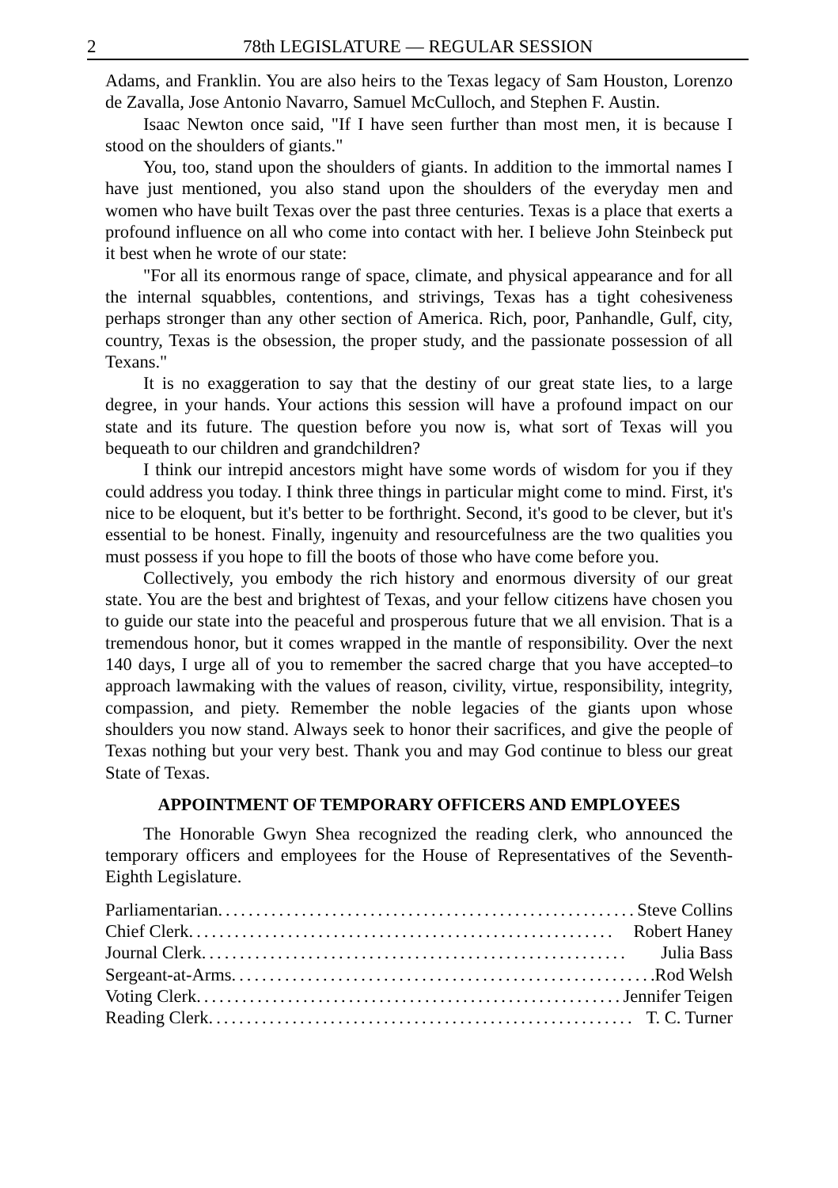2 78th LEGISLATURE — REGULAR SESSION
Adams, and Franklin. You are also heirs to the Texas legacy of Sam Houston, Lorenzo de Zavalla, Jose Antonio Navarro, Samuel McCulloch, and Stephen F. Austin.
Isaac Newton once said, "If I have seen further than most men, it is because I stood on the shoulders of giants."
You, too, stand upon the shoulders of giants. In addition to the immortal names I have just mentioned, you also stand upon the shoulders of the everyday men and women who have built Texas over the past three centuries. Texas is a place that exerts a profound influence on all who come into contact with her. I believe John Steinbeck put it best when he wrote of our state:
"For all its enormous range of space, climate, and physical appearance and for all the internal squabbles, contentions, and strivings, Texas has a tight cohesiveness perhaps stronger than any other section of America. Rich, poor, Panhandle, Gulf, city, country, Texas is the obsession, the proper study, and the passionate possession of all Texans."
It is no exaggeration to say that the destiny of our great state lies, to a large degree, in your hands. Your actions this session will have a profound impact on our state and its future. The question before you now is, what sort of Texas will you bequeath to our children and grandchildren?
I think our intrepid ancestors might have some words of wisdom for you if they could address you today. I think three things in particular might come to mind. First, it's nice to be eloquent, but it's better to be forthright. Second, it's good to be clever, but it's essential to be honest. Finally, ingenuity and resourcefulness are the two qualities you must possess if you hope to fill the boots of those who have come before you.
Collectively, you embody the rich history and enormous diversity of our great state. You are the best and brightest of Texas, and your fellow citizens have chosen you to guide our state into the peaceful and prosperous future that we all envision. That is a tremendous honor, but it comes wrapped in the mantle of responsibility. Over the next 140 days, I urge all of you to remember the sacred charge that you have accepted–to approach lawmaking with the values of reason, civility, virtue, responsibility, integrity, compassion, and piety. Remember the noble legacies of the giants upon whose shoulders you now stand. Always seek to honor their sacrifices, and give the people of Texas nothing but your very best. Thank you and may God continue to bless our great State of Texas.
APPOINTMENT OF TEMPORARY OFFICERS AND EMPLOYEES
The Honorable Gwyn Shea recognized the reading clerk, who announced the temporary officers and employees for the House of Representatives of the Seventh-Eighth Legislature.
Parliamentarian ........................................................ Steve Collins
Chief Clerk ........................................................ Robert Haney
Journal Clerk ........................................................ Julia Bass
Sergeant-at-Arms ........................................................ Rod Welsh
Voting Clerk ........................................................ Jennifer Teigen
Reading Clerk ........................................................ T. C. Turner